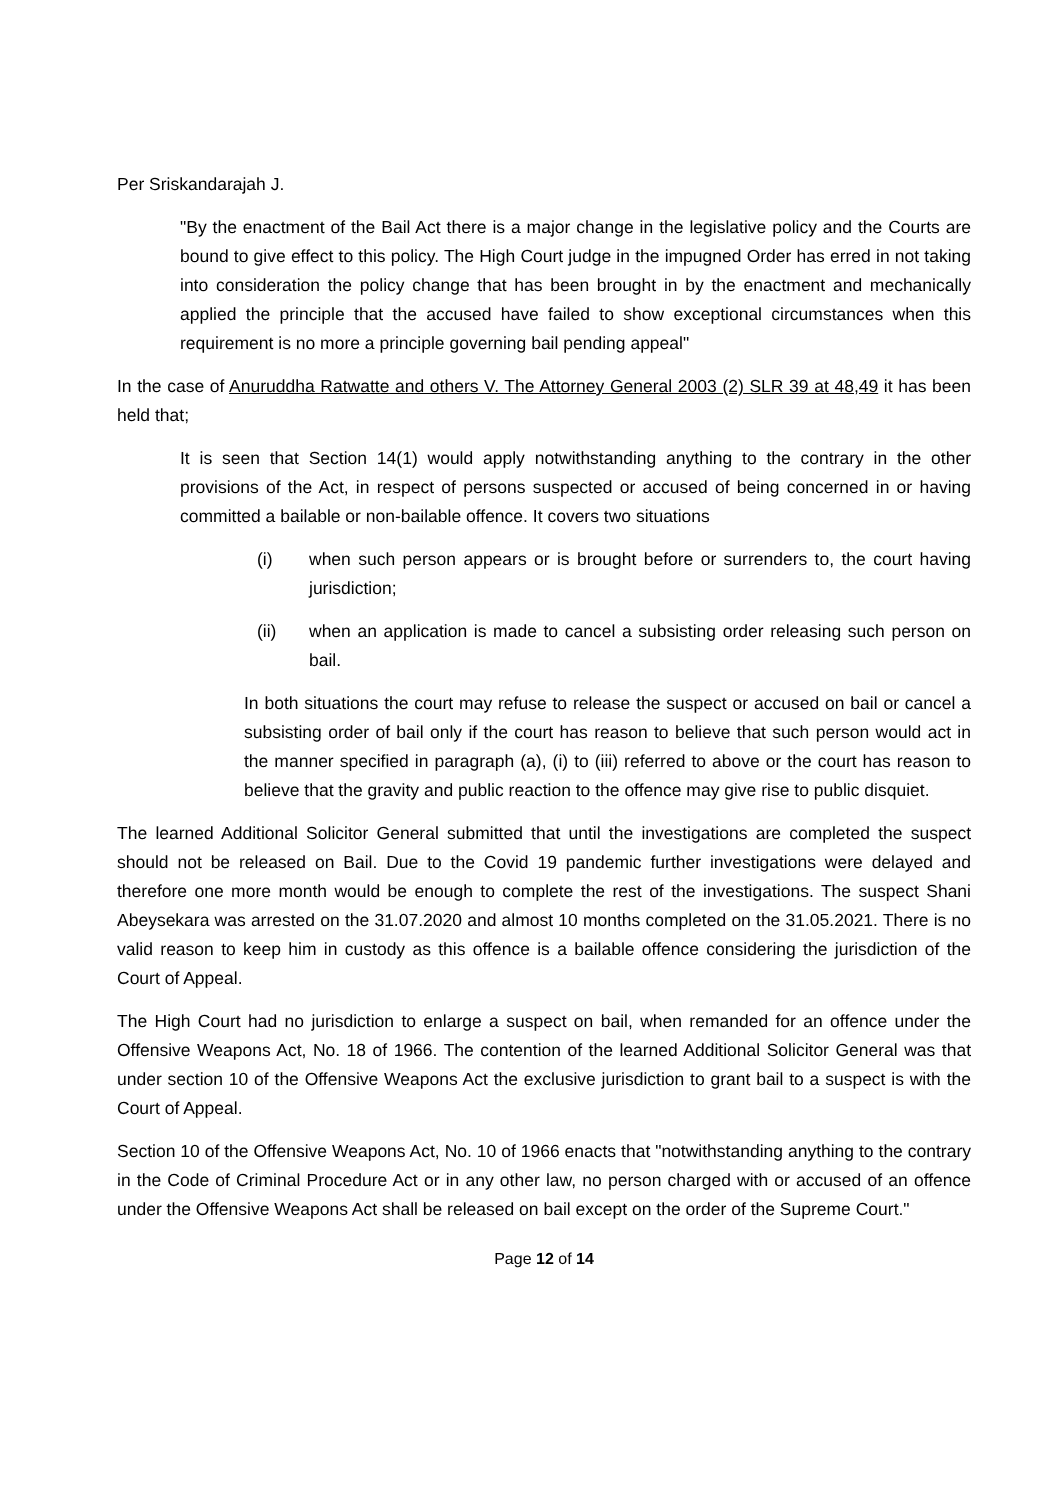Per Sriskandarajah J.
"By the enactment of the Bail Act there is a major change in the legislative policy and the Courts are bound to give effect to this policy. The High Court judge in the impugned Order has erred in not taking into consideration the policy change that has been brought in by the enactment and mechanically applied the principle that the accused have failed to show exceptional circumstances when this requirement is no more a principle governing bail pending appeal"
In the case of Anuruddha Ratwatte and others V. The Attorney General 2003 (2) SLR 39 at 48,49 it has been held that;
It is seen that Section 14(1) would apply notwithstanding anything to the contrary in the other provisions of the Act, in respect of persons suspected or accused of being concerned in or having committed a bailable or non-bailable offence. It covers two situations
(i) when such person appears or is brought before or surrenders to, the court having jurisdiction;
(ii) when an application is made to cancel a subsisting order releasing such person on bail.
In both situations the court may refuse to release the suspect or accused on bail or cancel a subsisting order of bail only if the court has reason to believe that such person would act in the manner specified in paragraph (a), (i) to (iii) referred to above or the court has reason to believe that the gravity and public reaction to the offence may give rise to public disquiet.
The learned Additional Solicitor General submitted that until the investigations are completed the suspect should not be released on Bail. Due to the Covid 19 pandemic further investigations were delayed and therefore one more month would be enough to complete the rest of the investigations. The suspect Shani Abeysekara was arrested on the 31.07.2020 and almost 10 months completed on the 31.05.2021. There is no valid reason to keep him in custody as this offence is a bailable offence considering the jurisdiction of the Court of Appeal.
The High Court had no jurisdiction to enlarge a suspect on bail, when remanded for an offence under the Offensive Weapons Act, No. 18 of 1966. The contention of the learned Additional Solicitor General was that under section 10 of the Offensive Weapons Act the exclusive jurisdiction to grant bail to a suspect is with the Court of Appeal.
Section 10 of the Offensive Weapons Act, No. 10 of 1966 enacts that "notwithstanding anything to the contrary in the Code of Criminal Procedure Act or in any other law, no person charged with or accused of an offence under the Offensive Weapons Act shall be released on bail except on the order of the Supreme Court."
Page 12 of 14